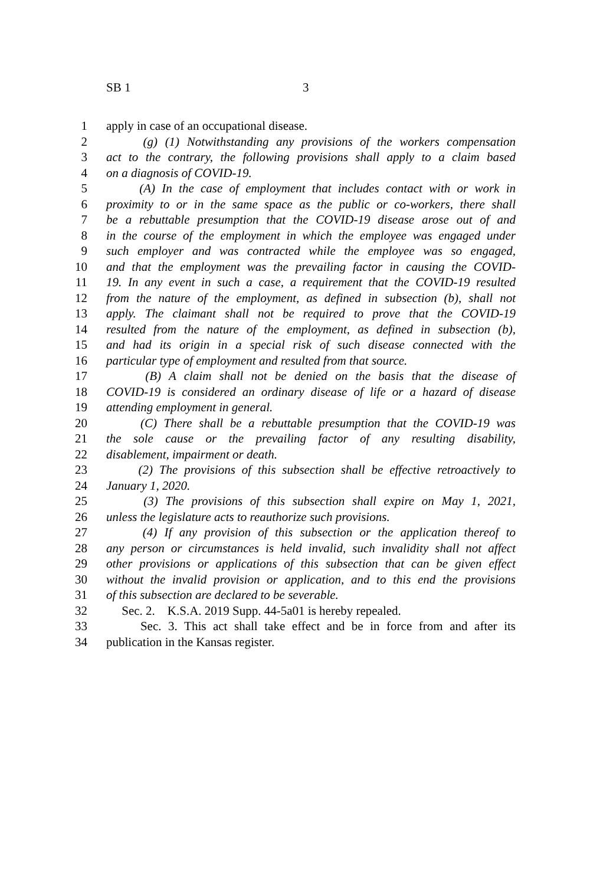SB 1 3
1 apply in case of an occupational disease.
2 (g) (1) Notwithstanding any provisions of the workers compensation
3 act to the contrary, the following provisions shall apply to a claim based
4 on a diagnosis of COVID-19.
5 (A) In the case of employment that includes contact with or work in
6 proximity to or in the same space as the public or co-workers, there shall
7 be a rebuttable presumption that the COVID-19 disease arose out of and
8 in the course of the employment in which the employee was engaged under
9 such employer and was contracted while the employee was so engaged,
10 and that the employment was the prevailing factor in causing the COVID-
11 19. In any event in such a case, a requirement that the COVID-19 resulted
12 from the nature of the employment, as defined in subsection (b), shall not
13 apply. The claimant shall not be required to prove that the COVID-19
14 resulted from the nature of the employment, as defined in subsection (b),
15 and had its origin in a special risk of such disease connected with the
16 particular type of employment and resulted from that source.
17 (B) A claim shall not be denied on the basis that the disease of
18 COVID-19 is considered an ordinary disease of life or a hazard of disease
19 attending employment in general.
20 (C) There shall be a rebuttable presumption that the COVID-19 was
21 the sole cause or the prevailing factor of any resulting disability,
22 disablement, impairment or death.
23 (2) The provisions of this subsection shall be effective retroactively to
24 January 1, 2020.
25 (3) The provisions of this subsection shall expire on May 1, 2021,
26 unless the legislature acts to reauthorize such provisions.
27 (4) If any provision of this subsection or the application thereof to
28 any person or circumstances is held invalid, such invalidity shall not affect
29 other provisions or applications of this subsection that can be given effect
30 without the invalid provision or application, and to this end the provisions
31 of this subsection are declared to be severable.
32 Sec. 2. K.S.A. 2019 Supp. 44-5a01 is hereby repealed.
33 Sec. 3. This act shall take effect and be in force from and after its
34 publication in the Kansas register.